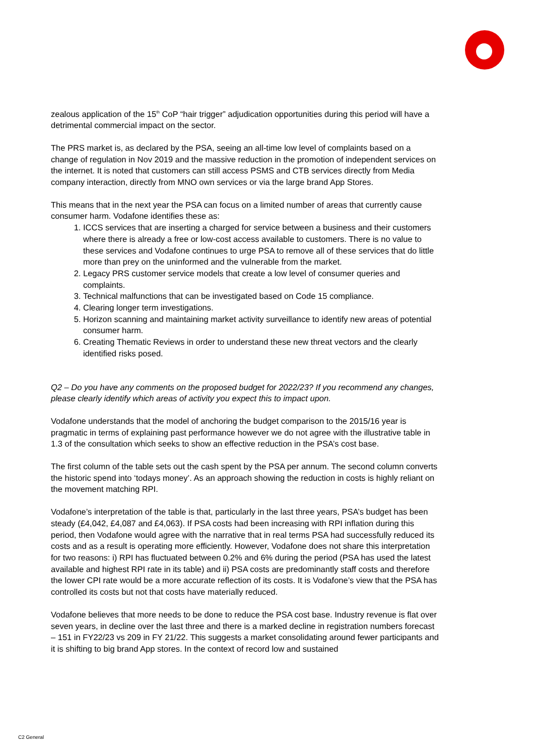zealous application of the 15<sup>th</sup> CoP “hair trigger” adjudication opportunities during this period will have a detrimental commercial impact on the sector.
The PRS market is, as declared by the PSA, seeing an all-time low level of complaints based on a change of regulation in Nov 2019 and the massive reduction in the promotion of independent services on the internet. It is noted that customers can still access PSMS and CTB services directly from Media company interaction, directly from MNO own services or via the large brand App Stores.
This means that in the next year the PSA can focus on a limited number of areas that currently cause consumer harm. Vodafone identifies these as:
1. ICCS services that are inserting a charged for service between a business and their customers where there is already a free or low-cost access available to customers. There is no value to these services and Vodafone continues to urge PSA to remove all of these services that do little more than prey on the uninformed and the vulnerable from the market.
2. Legacy PRS customer service models that create a low level of consumer queries and complaints.
3. Technical malfunctions that can be investigated based on Code 15 compliance.
4. Clearing longer term investigations.
5. Horizon scanning and maintaining market activity surveillance to identify new areas of potential consumer harm.
6. Creating Thematic Reviews in order to understand these new threat vectors and the clearly identified risks posed.
Q2 – Do you have any comments on the proposed budget for 2022/23? If you recommend any changes, please clearly identify which areas of activity you expect this to impact upon.
Vodafone understands that the model of anchoring the budget comparison to the 2015/16 year is pragmatic in terms of explaining past performance however we do not agree with the illustrative table in 1.3 of the consultation which seeks to show an effective reduction in the PSA’s cost base.
The first column of the table sets out the cash spent by the PSA per annum. The second column converts the historic spend into ‘todays money’. As an approach showing the reduction in costs is highly reliant on the movement matching RPI.
Vodafone’s interpretation of the table is that, particularly in the last three years, PSA’s budget has been steady (£4,042, £4,087 and £4,063). If PSA costs had been increasing with RPI inflation during this period, then Vodafone would agree with the narrative that in real terms PSA had successfully reduced its costs and as a result is operating more efficiently. However, Vodafone does not share this interpretation for two reasons: i) RPI has fluctuated between 0.2% and 6% during the period (PSA has used the latest available and highest RPI rate in its table) and ii) PSA costs are predominantly staff costs and therefore the lower CPI rate would be a more accurate reflection of its costs. It is Vodafone’s view that the PSA has controlled its costs but not that costs have materially reduced.
Vodafone believes that more needs to be done to reduce the PSA cost base. Industry revenue is flat over seven years, in decline over the last three and there is a marked decline in registration numbers forecast – 151 in FY22/23 vs 209 in FY 21/22. This suggests a market consolidating around fewer participants and it is shifting to big brand App stores. In the context of record low and sustained
C2 General